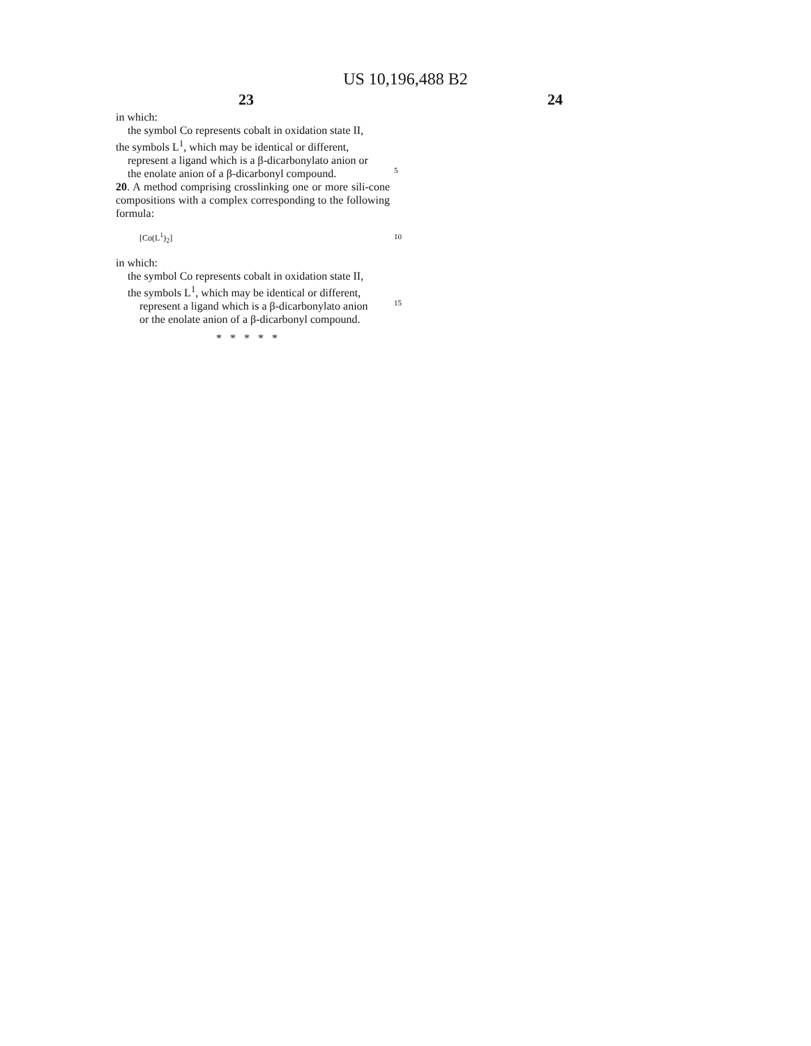US 10,196,488 B2
23 24
in which:
the symbol Co represents cobalt in oxidation state II,
the symbols L<sup>1</sup>, which may be identical or different,
represent a ligand which is a β-dicarbonylato anion or
the enolate anion of a β-dicarbonyl compound.
20. A method comprising crosslinking one or more sili-cone compositions with a complex corresponding to the following formula:
[Co(L<sup>1</sup>)<sub>2</sub>]
in which:
the symbol Co represents cobalt in oxidation state II,
the symbols L<sup>1</sup>, which may be identical or different,
represent a ligand which is a β-dicarbonylato anion
or the enolate anion of a β-dicarbonyl compound.
* * * * *
5
10
15